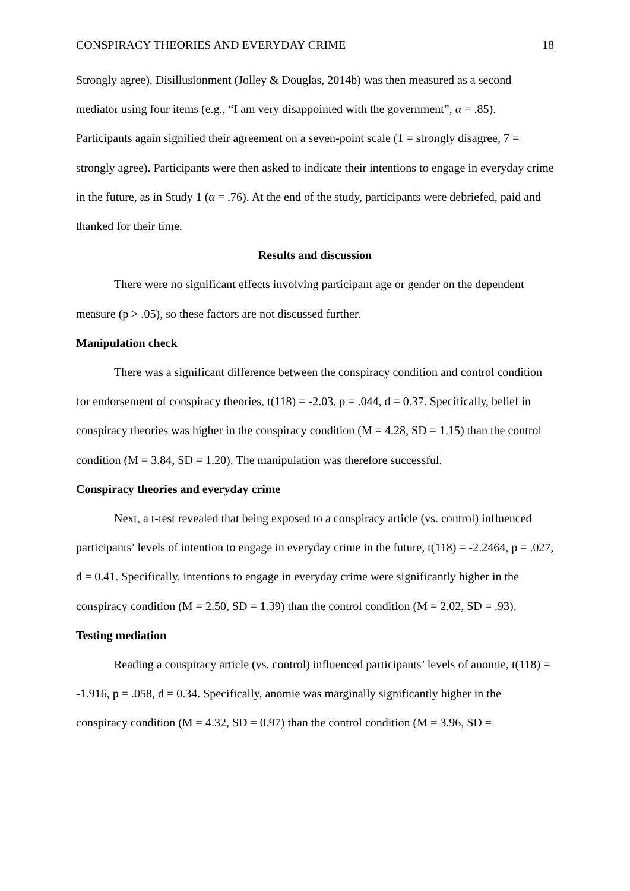CONSPIRACY THEORIES AND EVERYDAY CRIME 18
Strongly agree). Disillusionment (Jolley & Douglas, 2014b) was then measured as a second mediator using four items (e.g., “I am very disappointed with the government”, α = .85). Participants again signified their agreement on a seven-point scale (1 = strongly disagree, 7 = strongly agree). Participants were then asked to indicate their intentions to engage in everyday crime in the future, as in Study 1 (α = .76). At the end of the study, participants were debriefed, paid and thanked for their time.
Results and discussion
There were no significant effects involving participant age or gender on the dependent measure (p > .05), so these factors are not discussed further.
Manipulation check
There was a significant difference between the conspiracy condition and control condition for endorsement of conspiracy theories, t(118) = -2.03, p = .044, d = 0.37. Specifically, belief in conspiracy theories was higher in the conspiracy condition (M = 4.28, SD = 1.15) than the control condition (M = 3.84, SD = 1.20). The manipulation was therefore successful.
Conspiracy theories and everyday crime
Next, a t-test revealed that being exposed to a conspiracy article (vs. control) influenced participants’ levels of intention to engage in everyday crime in the future, t(118) = -2.2464, p = .027, d = 0.41. Specifically, intentions to engage in everyday crime were significantly higher in the conspiracy condition (M = 2.50, SD = 1.39) than the control condition (M = 2.02, SD = .93).
Testing mediation
Reading a conspiracy article (vs. control) influenced participants’ levels of anomie, t(118) = -1.916, p = .058, d = 0.34. Specifically, anomie was marginally significantly higher in the conspiracy condition (M = 4.32, SD = 0.97) than the control condition (M = 3.96, SD =